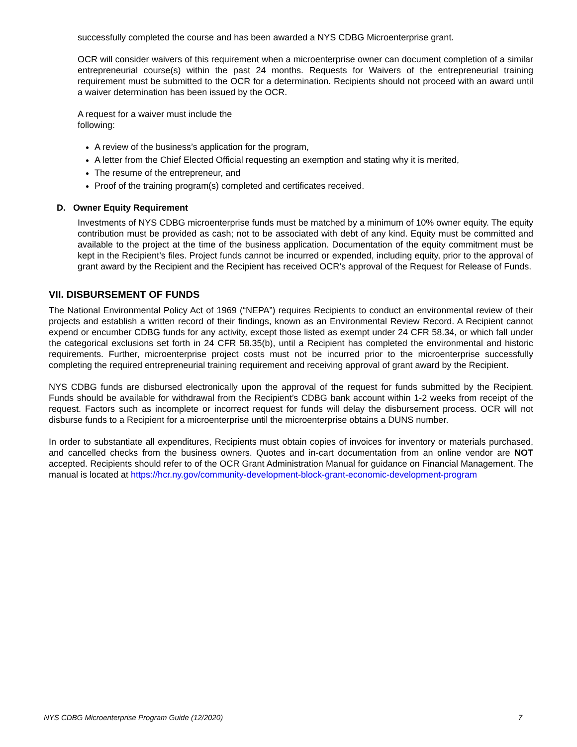successfully completed the course and has been awarded a NYS CDBG Microenterprise grant.
OCR will consider waivers of this requirement when a microenterprise owner can document completion of a similar entrepreneurial course(s) within the past 24 months. Requests for Waivers of the entrepreneurial training requirement must be submitted to the OCR for a determination. Recipients should not proceed with an award until a waiver determination has been issued by the OCR.
A request for a waiver must include the
following:
A review of the business’s application for the program,
A letter from the Chief Elected Official requesting an exemption and stating why it is merited,
The resume of the entrepreneur, and
Proof of the training program(s) completed and certificates received.
D. Owner Equity Requirement
Investments of NYS CDBG microenterprise funds must be matched by a minimum of 10% owner equity. The equity contribution must be provided as cash; not to be associated with debt of any kind. Equity must be committed and available to the project at the time of the business application. Documentation of the equity commitment must be kept in the Recipient’s files. Project funds cannot be incurred or expended, including equity, prior to the approval of grant award by the Recipient and the Recipient has received OCR’s approval of the Request for Release of Funds.
VII. DISBURSEMENT OF FUNDS
The National Environmental Policy Act of 1969 (“NEPA”) requires Recipients to conduct an environmental review of their projects and establish a written record of their findings, known as an Environmental Review Record. A Recipient cannot expend or encumber CDBG funds for any activity, except those listed as exempt under 24 CFR 58.34, or which fall under the categorical exclusions set forth in 24 CFR 58.35(b), until a Recipient has completed the environmental and historic requirements. Further, microenterprise project costs must not be incurred prior to the microenterprise successfully completing the required entrepreneurial training requirement and receiving approval of grant award by the Recipient.
NYS CDBG funds are disbursed electronically upon the approval of the request for funds submitted by the Recipient. Funds should be available for withdrawal from the Recipient’s CDBG bank account within 1-2 weeks from receipt of the request. Factors such as incomplete or incorrect request for funds will delay the disbursement process. OCR will not disburse funds to a Recipient for a microenterprise until the microenterprise obtains a DUNS number.
In order to substantiate all expenditures, Recipients must obtain copies of invoices for inventory or materials purchased, and cancelled checks from the business owners. Quotes and in-cart documentation from an online vendor are NOT accepted. Recipients should refer to of the OCR Grant Administration Manual for guidance on Financial Management. The manual is located at https://hcr.ny.gov/community-development-block-grant-economic-development-program
NYS CDBG Microenterprise Program Guide (12/2020) 7